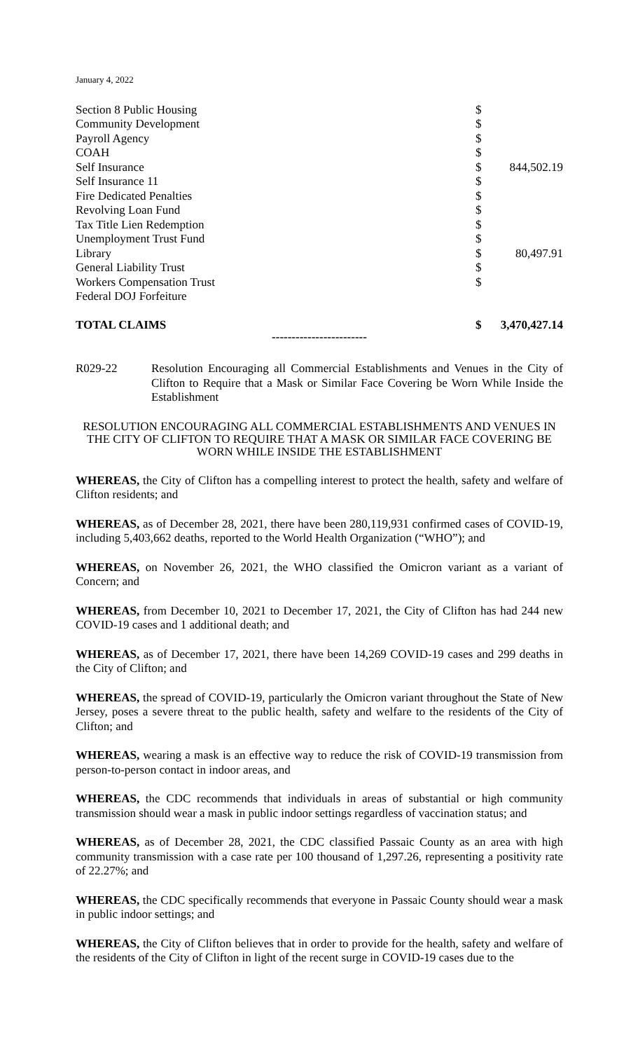January 4, 2022
| Section 8 Public Housing | $ | |
| Community Development | $ | |
| Payroll Agency | $ | |
| COAH | $ | |
| Self Insurance | $ | 844,502.19 |
| Self Insurance 11 | $ | |
| Fire Dedicated Penalties | $ | |
| Revolving Loan Fund | $ | |
| Tax Title Lien Redemption | $ | |
| Unemployment Trust Fund | $ | |
| Library | $ | 80,497.91 |
| General Liability Trust | $ | |
| Workers Compensation Trust | $ | |
| Federal DOJ Forfeiture | | |
| TOTAL CLAIMS | $ | 3,470,427.14 |
------------------------
R029-22 Resolution Encouraging all Commercial Establishments and Venues in the City of Clifton to Require that a Mask or Similar Face Covering be Worn While Inside the Establishment
RESOLUTION ENCOURAGING ALL COMMERCIAL ESTABLISHMENTS AND VENUES IN THE CITY OF CLIFTON TO REQUIRE THAT A MASK OR SIMILAR FACE COVERING BE WORN WHILE INSIDE THE ESTABLISHMENT
WHEREAS, the City of Clifton has a compelling interest to protect the health, safety and welfare of Clifton residents; and
WHEREAS, as of December 28, 2021, there have been 280,119,931 confirmed cases of COVID-19, including 5,403,662 deaths, reported to the World Health Organization (“WHO”); and
WHEREAS, on November 26, 2021, the WHO classified the Omicron variant as a variant of Concern; and
WHEREAS, from December 10, 2021 to December 17, 2021, the City of Clifton has had 244 new COVID-19 cases and 1 additional death; and
WHEREAS, as of December 17, 2021, there have been 14,269 COVID-19 cases and 299 deaths in the City of Clifton; and
WHEREAS, the spread of COVID-19, particularly the Omicron variant throughout the State of New Jersey, poses a severe threat to the public health, safety and welfare to the residents of the City of Clifton; and
WHEREAS, wearing a mask is an effective way to reduce the risk of COVID-19 transmission from person-to-person contact in indoor areas, and
WHEREAS, the CDC recommends that individuals in areas of substantial or high community transmission should wear a mask in public indoor settings regardless of vaccination status; and
WHEREAS, as of December 28, 2021, the CDC classified Passaic County as an area with high community transmission with a case rate per 100 thousand of 1,297.26, representing a positivity rate of 22.27%; and
WHEREAS, the CDC specifically recommends that everyone in Passaic County should wear a mask in public indoor settings; and
WHEREAS, the City of Clifton believes that in order to provide for the health, safety and welfare of the residents of the City of Clifton in light of the recent surge in COVID-19 cases due to the